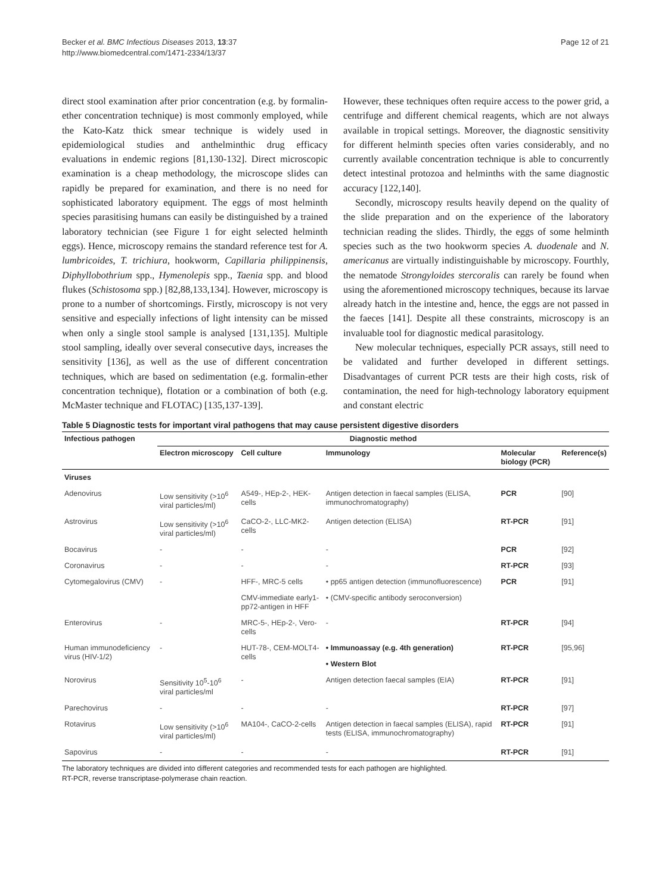Becker et al. BMC Infectious Diseases 2013, 13:37
http://www.biomedcentral.com/1471-2334/13/37
Page 12 of 21
direct stool examination after prior concentration (e.g. by formalin-ether concentration technique) is most commonly employed, while the Kato-Katz thick smear technique is widely used in epidemiological studies and anthelminthic drug efficacy evaluations in endemic regions [81,130-132]. Direct microscopic examination is a cheap methodology, the microscope slides can rapidly be prepared for examination, and there is no need for sophisticated laboratory equipment. The eggs of most helminth species parasitising humans can easily be distinguished by a trained laboratory technician (see Figure 1 for eight selected helminth eggs). Hence, microscopy remains the standard reference test for A. lumbricoides, T. trichiura, hookworm, Capillaria philippinensis, Diphyllobothrium spp., Hymenolepis spp., Taenia spp. and blood flukes (Schistosoma spp.) [82,88,133,134]. However, microscopy is prone to a number of shortcomings. Firstly, microscopy is not very sensitive and especially infections of light intensity can be missed when only a single stool sample is analysed [131,135]. Multiple stool sampling, ideally over several consecutive days, increases the sensitivity [136], as well as the use of different concentration techniques, which are based on sedimentation (e.g. formalin-ether concentration technique), flotation or a combination of both (e.g. McMaster technique and FLOTAC) [135,137-139].
However, these techniques often require access to the power grid, a centrifuge and different chemical reagents, which are not always available in tropical settings. Moreover, the diagnostic sensitivity for different helminth species often varies considerably, and no currently available concentration technique is able to concurrently detect intestinal protozoa and helminths with the same diagnostic accuracy [122,140].
Secondly, microscopy results heavily depend on the quality of the slide preparation and on the experience of the laboratory technician reading the slides. Thirdly, the eggs of some helminth species such as the two hookworm species A. duodenale and N. americanus are virtually indistinguishable by microscopy. Fourthly, the nematode Strongyloides stercoralis can rarely be found when using the aforementioned microscopy techniques, because its larvae already hatch in the intestine and, hence, the eggs are not passed in the faeces [141]. Despite all these constraints, microscopy is an invaluable tool for diagnostic medical parasitology.
New molecular techniques, especially PCR assays, still need to be validated and further developed in different settings. Disadvantages of current PCR tests are their high costs, risk of contamination, the need for high-technology laboratory equipment and constant electric
Table 5 Diagnostic tests for important viral pathogens that may cause persistent digestive disorders
| Infectious pathogen | Diagnostic method | | | | |
| --- | --- | --- | --- | --- | --- |
| | Electron microscopy | Cell culture | Immunology | Molecular biology (PCR) | Reference(s) |
| Viruses | | | | | |
| Adenovirus | Low sensitivity (>10<sup>6</sup> viral particles/ml) | A549-, HEp-2-, HEK-cells | Antigen detection in faecal samples (ELISA, immunochromatography) | PCR | [90] |
| Astrovirus | Low sensitivity (>10<sup>6</sup> viral particles/ml) | CaCO-2-, LLC-MK2-cells | Antigen detection (ELISA) | RT-PCR | [91] |
| Bocavirus | - | - | - | PCR | [92] |
| Coronavirus | - | - | - | RT-PCR | [93] |
| Cytomegalovirus (CMV) | - | HFF-, MRC-5 cells | • pp65 antigen detection (immunofluorescence) | PCR | [91] |
| | | CMV-immediate early1-pp72-antigen in HFF | • (CMV-specific antibody seroconversion) | | |
| Enterovirus | - | MRC-5-, HEp-2-, Vero-cells | - | RT-PCR | [94] |
| Human immunodeficiency virus (HIV-1/2) | - | HUT-78-, CEM-MOLT4-cells | • Immunoassay (e.g. 4th generation) | RT-PCR | [95,96] |
| | | | • Western Blot | | |
| Norovirus | Sensitivity 10<sup>5</sup>-10<sup>6</sup> viral particles/ml | - | Antigen detection faecal samples (EIA) | RT-PCR | [91] |
| Parechovirus | - | - | - | RT-PCR | [97] |
| Rotavirus | Low sensitivity (>10<sup>6</sup> viral particles/ml) | MA104-, CaCO-2-cells | Antigen detection in faecal samples (ELISA), rapid tests (ELISA, immunochromatography) | RT-PCR | [91] |
| Sapovirus | - | - | - | RT-PCR | [91] |
The laboratory techniques are divided into different categories and recommended tests for each pathogen are highlighted.
RT-PCR, reverse transcriptase-polymerase chain reaction.